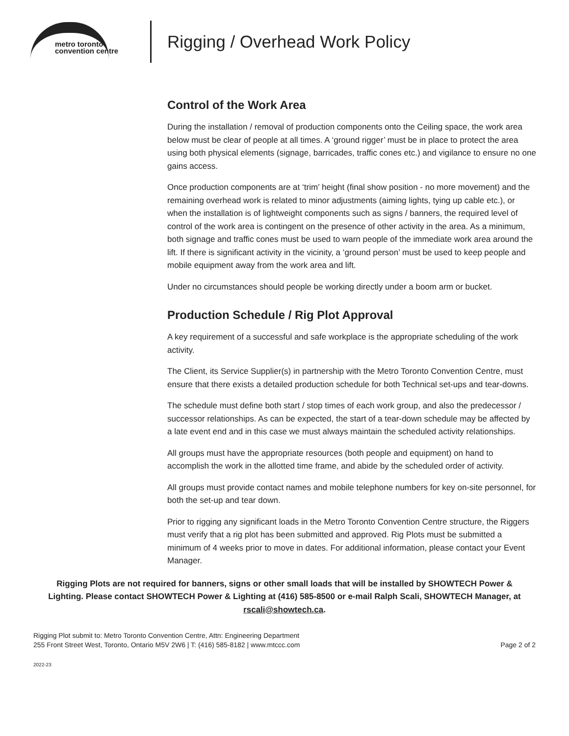metro toronto
convention centre
Rigging / Overhead Work Policy
Control of the Work Area
During the installation / removal of production components onto the Ceiling space, the work area below must be clear of people at all times. A ‘ground rigger’ must be in place to protect the area using both physical elements (signage, barricades, traffic cones etc.) and vigilance to ensure no one gains access.
Once production components are at ‘trim’ height (final show position - no more movement) and the remaining overhead work is related to minor adjustments (aiming lights, tying up cable etc.), or when the installation is of lightweight components such as signs / banners, the required level of control of the work area is contingent on the presence of other activity in the area. As a minimum, both signage and traffic cones must be used to warn people of the immediate work area around the lift. If there is significant activity in the vicinity, a ‘ground person’ must be used to keep people and mobile equipment away from the work area and lift.
Under no circumstances should people be working directly under a boom arm or bucket.
Production Schedule / Rig Plot Approval
A key requirement of a successful and safe workplace is the appropriate scheduling of the work activity.
The Client, its Service Supplier(s) in partnership with the Metro Toronto Convention Centre, must ensure that there exists a detailed production schedule for both Technical set-ups and tear-downs.
The schedule must define both start / stop times of each work group, and also the predecessor / successor relationships. As can be expected, the start of a tear-down schedule may be affected by a late event end and in this case we must always maintain the scheduled activity relationships.
All groups must have the appropriate resources (both people and equipment) on hand to accomplish the work in the allotted time frame, and abide by the scheduled order of activity.
All groups must provide contact names and mobile telephone numbers for key on-site personnel, for both the set-up and tear down.
Prior to rigging any significant loads in the Metro Toronto Convention Centre structure, the Riggers must verify that a rig plot has been submitted and approved. Rig Plots must be submitted a minimum of 4 weeks prior to move in dates. For additional information, please contact your Event Manager.
Rigging Plots are not required for banners, signs or other small loads that will be installed by SHOWTECH Power & Lighting. Please contact SHOWTECH Power & Lighting at (416) 585-8500 or e-mail Ralph Scali, SHOWTECH Manager, at rscali@showtech.ca.
Rigging Plot submit to: Metro Toronto Convention Centre, Attn: Engineering Department
255 Front Street West, Toronto, Ontario M5V 2W6 | T: (416) 585-8182 | www.mtccc.com
Page 2 of 2
2022-23